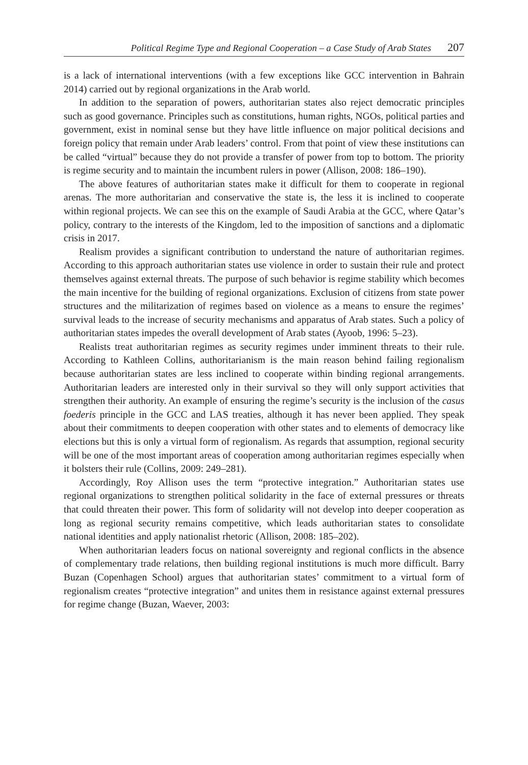Political Regime Type and Regional Cooperation – a Case Study of Arab States 207
is a lack of international interventions (with a few exceptions like GCC intervention in Bahrain 2014) carried out by regional organizations in the Arab world.
In addition to the separation of powers, authoritarian states also reject democratic principles such as good governance. Principles such as constitutions, human rights, NGOs, political parties and government, exist in nominal sense but they have little influence on major political decisions and foreign policy that remain under Arab leaders’ control. From that point of view these institutions can be called “virtual” because they do not provide a transfer of power from top to bottom. The priority is regime security and to maintain the incumbent rulers in power (Allison, 2008: 186–190).
The above features of authoritarian states make it difficult for them to cooperate in regional arenas. The more authoritarian and conservative the state is, the less it is inclined to cooperate within regional projects. We can see this on the example of Saudi Arabia at the GCC, where Qatar’s policy, contrary to the interests of the Kingdom, led to the imposition of sanctions and a diplomatic crisis in 2017.
Realism provides a significant contribution to understand the nature of authoritarian regimes. According to this approach authoritarian states use violence in order to sustain their rule and protect themselves against external threats. The purpose of such behavior is regime stability which becomes the main incentive for the building of regional organizations. Exclusion of citizens from state power structures and the militarization of regimes based on violence as a means to ensure the regimes’ survival leads to the increase of security mechanisms and apparatus of Arab states. Such a policy of authoritarian states impedes the overall development of Arab states (Ayoob, 1996: 5–23).
Realists treat authoritarian regimes as security regimes under imminent threats to their rule. According to Kathleen Collins, authoritarianism is the main reason behind failing regionalism because authoritarian states are less inclined to cooperate within binding regional arrangements. Authoritarian leaders are interested only in their survival so they will only support activities that strengthen their authority. An example of ensuring the regime’s security is the inclusion of the casus foederis principle in the GCC and LAS treaties, although it has never been applied. They speak about their commitments to deepen cooperation with other states and to elements of democracy like elections but this is only a virtual form of regionalism. As regards that assumption, regional security will be one of the most important areas of cooperation among authoritarian regimes especially when it bolsters their rule (Collins, 2009: 249–281).
Accordingly, Roy Allison uses the term “protective integration.” Authoritarian states use regional organizations to strengthen political solidarity in the face of external pressures or threats that could threaten their power. This form of solidarity will not develop into deeper cooperation as long as regional security remains competitive, which leads authoritarian states to consolidate national identities and apply nationalist rhetoric (Allison, 2008: 185–202).
When authoritarian leaders focus on national sovereignty and regional conflicts in the absence of complementary trade relations, then building regional institutions is much more difficult. Barry Buzan (Copenhagen School) argues that authoritarian states’ commitment to a virtual form of regionalism creates “protective integration” and unites them in resistance against external pressures for regime change (Buzan, Waever, 2003: